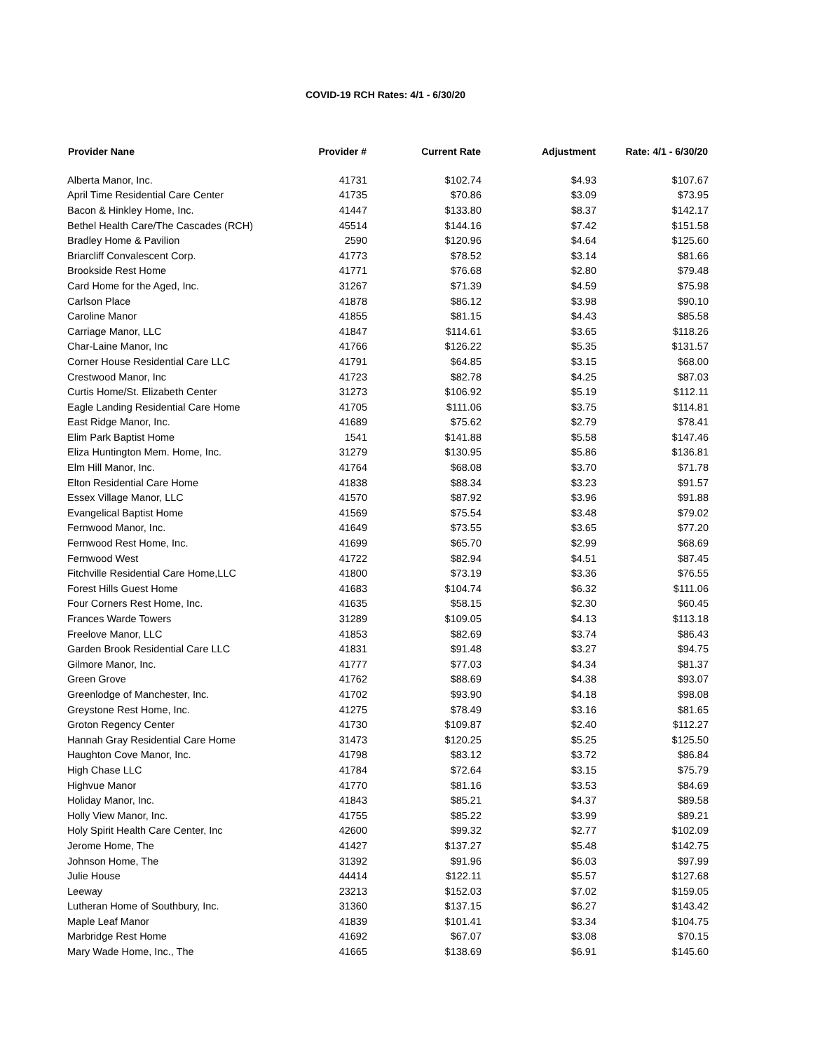COVID-19 RCH Rates: 4/1 - 6/30/20
| Provider Nane | Provider # | Current Rate | Adjustment | Rate: 4/1 - 6/30/20 |
| --- | --- | --- | --- | --- |
| Alberta Manor, Inc. | 41731 | $102.74 | $4.93 | $107.67 |
| April Time Residential Care Center | 41735 | $70.86 | $3.09 | $73.95 |
| Bacon & Hinkley Home, Inc. | 41447 | $133.80 | $8.37 | $142.17 |
| Bethel Health Care/The Cascades (RCH) | 45514 | $144.16 | $7.42 | $151.58 |
| Bradley Home & Pavilion | 2590 | $120.96 | $4.64 | $125.60 |
| Briarcliff Convalescent Corp. | 41773 | $78.52 | $3.14 | $81.66 |
| Brookside Rest Home | 41771 | $76.68 | $2.80 | $79.48 |
| Card Home for the Aged, Inc. | 31267 | $71.39 | $4.59 | $75.98 |
| Carlson Place | 41878 | $86.12 | $3.98 | $90.10 |
| Caroline Manor | 41855 | $81.15 | $4.43 | $85.58 |
| Carriage Manor, LLC | 41847 | $114.61 | $3.65 | $118.26 |
| Char-Laine Manor, Inc | 41766 | $126.22 | $5.35 | $131.57 |
| Corner House Residential Care LLC | 41791 | $64.85 | $3.15 | $68.00 |
| Crestwood Manor, Inc | 41723 | $82.78 | $4.25 | $87.03 |
| Curtis Home/St. Elizabeth Center | 31273 | $106.92 | $5.19 | $112.11 |
| Eagle Landing Residential Care Home | 41705 | $111.06 | $3.75 | $114.81 |
| East Ridge Manor, Inc. | 41689 | $75.62 | $2.79 | $78.41 |
| Elim Park Baptist Home | 1541 | $141.88 | $5.58 | $147.46 |
| Eliza Huntington Mem. Home, Inc. | 31279 | $130.95 | $5.86 | $136.81 |
| Elm Hill Manor, Inc. | 41764 | $68.08 | $3.70 | $71.78 |
| Elton Residential Care Home | 41838 | $88.34 | $3.23 | $91.57 |
| Essex Village Manor, LLC | 41570 | $87.92 | $3.96 | $91.88 |
| Evangelical Baptist Home | 41569 | $75.54 | $3.48 | $79.02 |
| Fernwood Manor, Inc. | 41649 | $73.55 | $3.65 | $77.20 |
| Fernwood Rest Home, Inc. | 41699 | $65.70 | $2.99 | $68.69 |
| Fernwood West | 41722 | $82.94 | $4.51 | $87.45 |
| Fitchville Residential Care Home,LLC | 41800 | $73.19 | $3.36 | $76.55 |
| Forest Hills Guest Home | 41683 | $104.74 | $6.32 | $111.06 |
| Four Corners Rest Home, Inc. | 41635 | $58.15 | $2.30 | $60.45 |
| Frances Warde Towers | 31289 | $109.05 | $4.13 | $113.18 |
| Freelove Manor, LLC | 41853 | $82.69 | $3.74 | $86.43 |
| Garden Brook Residential Care LLC | 41831 | $91.48 | $3.27 | $94.75 |
| Gilmore Manor, Inc. | 41777 | $77.03 | $4.34 | $81.37 |
| Green Grove | 41762 | $88.69 | $4.38 | $93.07 |
| Greenlodge of Manchester, Inc. | 41702 | $93.90 | $4.18 | $98.08 |
| Greystone Rest Home, Inc. | 41275 | $78.49 | $3.16 | $81.65 |
| Groton Regency Center | 41730 | $109.87 | $2.40 | $112.27 |
| Hannah Gray Residential Care Home | 31473 | $120.25 | $5.25 | $125.50 |
| Haughton Cove Manor, Inc. | 41798 | $83.12 | $3.72 | $86.84 |
| High Chase LLC | 41784 | $72.64 | $3.15 | $75.79 |
| Highvue Manor | 41770 | $81.16 | $3.53 | $84.69 |
| Holiday Manor, Inc. | 41843 | $85.21 | $4.37 | $89.58 |
| Holly View Manor, Inc. | 41755 | $85.22 | $3.99 | $89.21 |
| Holy Spirit Health Care Center, Inc | 42600 | $99.32 | $2.77 | $102.09 |
| Jerome Home, The | 41427 | $137.27 | $5.48 | $142.75 |
| Johnson Home, The | 31392 | $91.96 | $6.03 | $97.99 |
| Julie House | 44414 | $122.11 | $5.57 | $127.68 |
| Leeway | 23213 | $152.03 | $7.02 | $159.05 |
| Lutheran Home of Southbury, Inc. | 31360 | $137.15 | $6.27 | $143.42 |
| Maple Leaf Manor | 41839 | $101.41 | $3.34 | $104.75 |
| Marbridge Rest Home | 41692 | $67.07 | $3.08 | $70.15 |
| Mary Wade Home, Inc., The | 41665 | $138.69 | $6.91 | $145.60 |